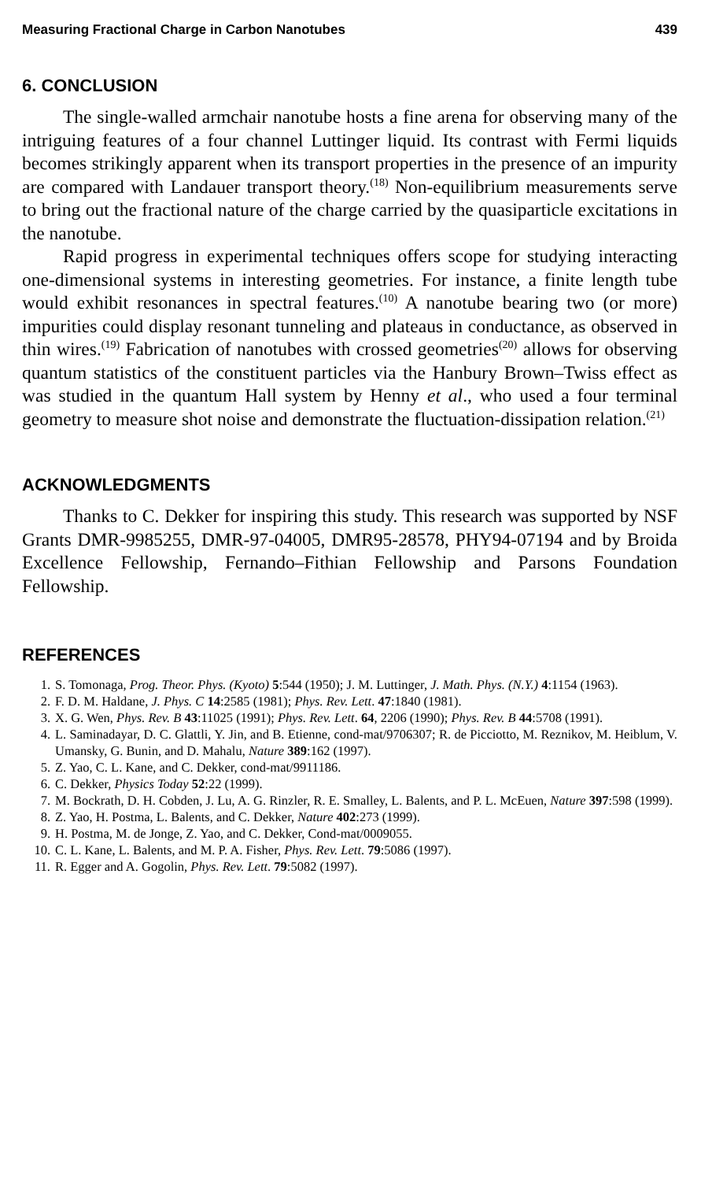Measuring Fractional Charge in Carbon Nanotubes 439
6. CONCLUSION
The single-walled armchair nanotube hosts a fine arena for observing many of the intriguing features of a four channel Luttinger liquid. Its contrast with Fermi liquids becomes strikingly apparent when its transport properties in the presence of an impurity are compared with Landauer transport theory.<sup>(18)</sup> Non-equilibrium measurements serve to bring out the fractional nature of the charge carried by the quasiparticle excitations in the nanotube.
Rapid progress in experimental techniques offers scope for studying interacting one-dimensional systems in interesting geometries. For instance, a finite length tube would exhibit resonances in spectral features.<sup>(10)</sup> A nanotube bearing two (or more) impurities could display resonant tunneling and plateaus in conductance, as observed in thin wires.<sup>(19)</sup> Fabrication of nanotubes with crossed geometries<sup>(20)</sup> allows for observing quantum statistics of the constituent particles via the Hanbury Brown–Twiss effect as was studied in the quantum Hall system by Henny et al., who used a four terminal geometry to measure shot noise and demonstrate the fluctuation-dissipation relation.<sup>(21)</sup>
ACKNOWLEDGMENTS
Thanks to C. Dekker for inspiring this study. This research was supported by NSF Grants DMR-9985255, DMR-97-04005, DMR95-28578, PHY94-07194 and by Broida Excellence Fellowship, Fernando–Fithian Fellowship and Parsons Foundation Fellowship.
REFERENCES
1. S. Tomonaga, Prog. Theor. Phys. (Kyoto) 5:544 (1950); J. M. Luttinger, J. Math. Phys. (N.Y.) 4:1154 (1963).
2. F. D. M. Haldane, J. Phys. C 14:2585 (1981); Phys. Rev. Lett. 47:1840 (1981).
3. X. G. Wen, Phys. Rev. B 43:11025 (1991); Phys. Rev. Lett. 64, 2206 (1990); Phys. Rev. B 44:5708 (1991).
4. L. Saminadayar, D. C. Glattli, Y. Jin, and B. Etienne, cond-mat/9706307; R. de Picciotto, M. Reznikov, M. Heiblum, V. Umansky, G. Bunin, and D. Mahalu, Nature 389:162 (1997).
5. Z. Yao, C. L. Kane, and C. Dekker, cond-mat/9911186.
6. C. Dekker, Physics Today 52:22 (1999).
7. M. Bockrath, D. H. Cobden, J. Lu, A. G. Rinzler, R. E. Smalley, L. Balents, and P. L. McEuen, Nature 397:598 (1999).
8. Z. Yao, H. Postma, L. Balents, and C. Dekker, Nature 402:273 (1999).
9. H. Postma, M. de Jonge, Z. Yao, and C. Dekker, Cond-mat/0009055.
10. C. L. Kane, L. Balents, and M. P. A. Fisher, Phys. Rev. Lett. 79:5086 (1997).
11. R. Egger and A. Gogolin, Phys. Rev. Lett. 79:5082 (1997).